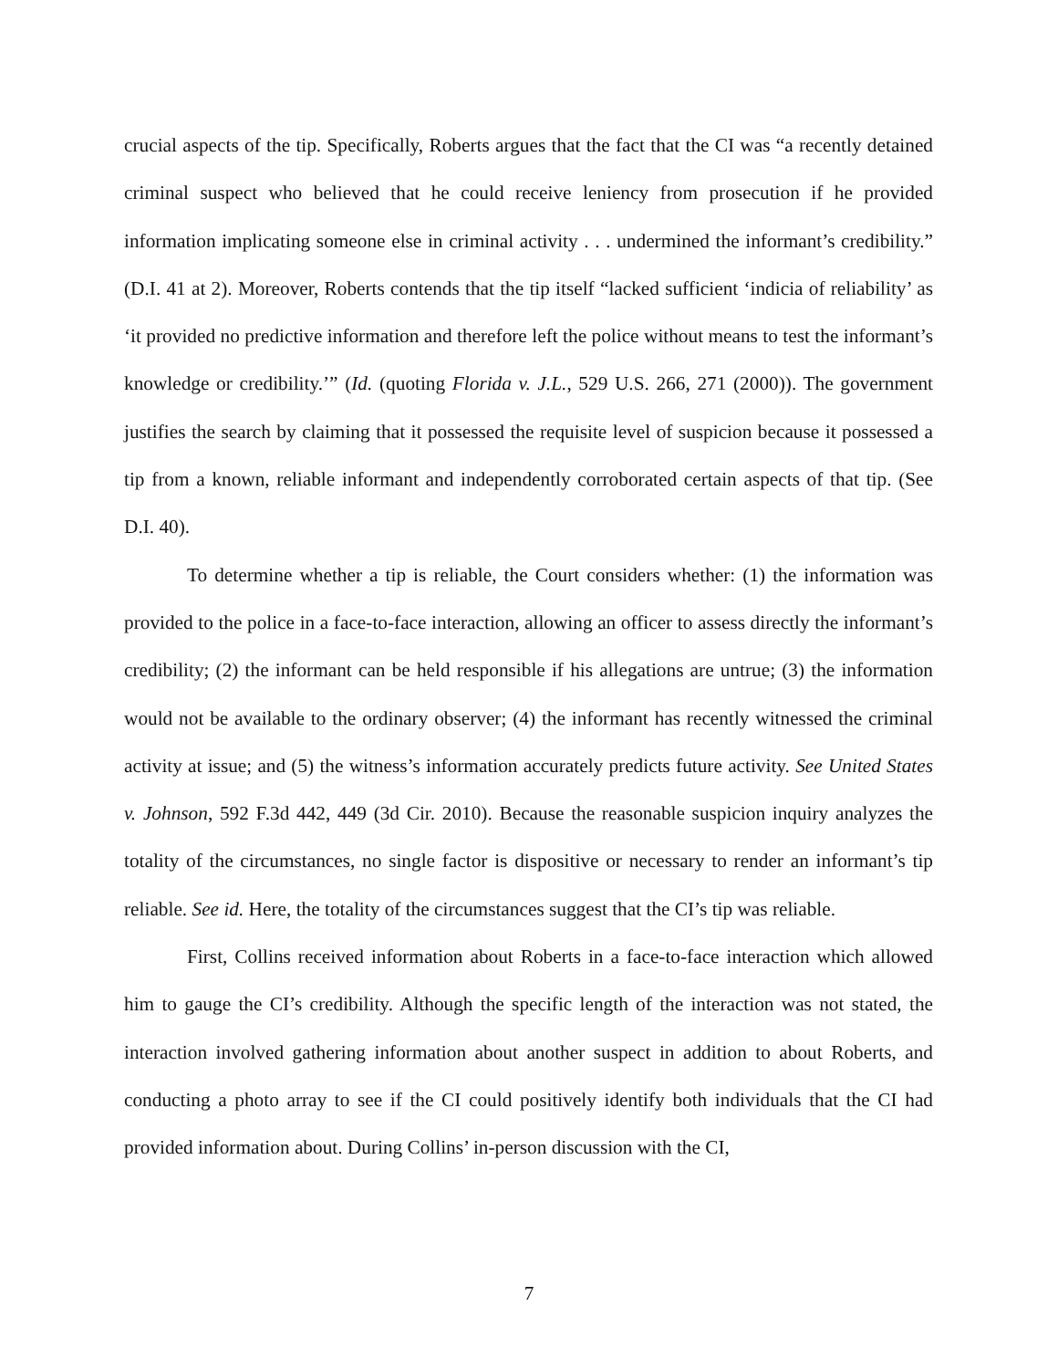crucial aspects of the tip. Specifically, Roberts argues that the fact that the CI was “a recently detained criminal suspect who believed that he could receive leniency from prosecution if he provided information implicating someone else in criminal activity . . . undermined the informant’s credibility.” (D.I. 41 at 2). Moreover, Roberts contends that the tip itself “lacked sufficient ‘indicia of reliability’ as ‘it provided no predictive information and therefore left the police without means to test the informant’s knowledge or credibility.’” (Id. (quoting Florida v. J.L., 529 U.S. 266, 271 (2000)). The government justifies the search by claiming that it possessed the requisite level of suspicion because it possessed a tip from a known, reliable informant and independently corroborated certain aspects of that tip. (See D.I. 40).
To determine whether a tip is reliable, the Court considers whether: (1) the information was provided to the police in a face-to-face interaction, allowing an officer to assess directly the informant’s credibility; (2) the informant can be held responsible if his allegations are untrue; (3) the information would not be available to the ordinary observer; (4) the informant has recently witnessed the criminal activity at issue; and (5) the witness’s information accurately predicts future activity. See United States v. Johnson, 592 F.3d 442, 449 (3d Cir. 2010). Because the reasonable suspicion inquiry analyzes the totality of the circumstances, no single factor is dispositive or necessary to render an informant’s tip reliable. See id. Here, the totality of the circumstances suggest that the CI’s tip was reliable.
First, Collins received information about Roberts in a face-to-face interaction which allowed him to gauge the CI’s credibility. Although the specific length of the interaction was not stated, the interaction involved gathering information about another suspect in addition to about Roberts, and conducting a photo array to see if the CI could positively identify both individuals that the CI had provided information about. During Collins’ in-person discussion with the CI,
7